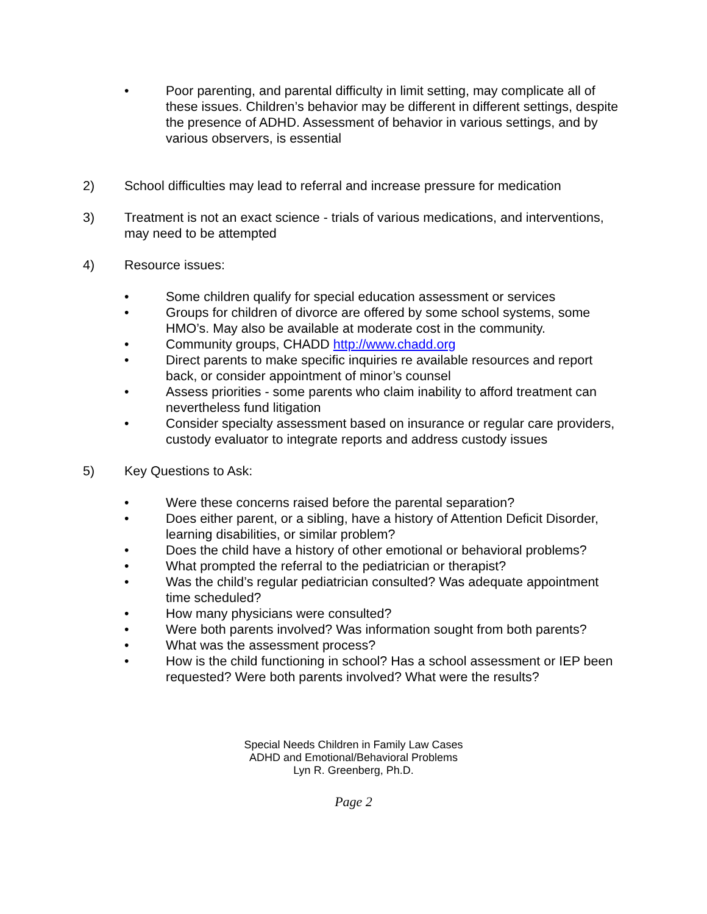• Poor parenting, and parental difficulty in limit setting, may complicate all of these issues. Children’s behavior may be different in different settings, despite the presence of ADHD. Assessment of behavior in various settings, and by various observers, is essential
2) School difficulties may lead to referral and increase pressure for medication
3) Treatment is not an exact science - trials of various medications, and interventions, may need to be attempted
4) Resource issues:
• Some children qualify for special education assessment or services
• Groups for children of divorce are offered by some school systems, some HMO’s. May also be available at moderate cost in the community.
• Community groups, CHADD http://www.chadd.org
• Direct parents to make specific inquiries re available resources and report back, or consider appointment of minor’s counsel
• Assess priorities - some parents who claim inability to afford treatment can nevertheless fund litigation
• Consider specialty assessment based on insurance or regular care providers, custody evaluator to integrate reports and address custody issues
5) Key Questions to Ask:
• Were these concerns raised before the parental separation?
• Does either parent, or a sibling, have a history of Attention Deficit Disorder, learning disabilities, or similar problem?
• Does the child have a history of other emotional or behavioral problems?
• What prompted the referral to the pediatrician or therapist?
• Was the child’s regular pediatrician consulted? Was adequate appointment time scheduled?
• How many physicians were consulted?
• Were both parents involved? Was information sought from both parents?
• What was the assessment process?
• How is the child functioning in school? Has a school assessment or IEP been requested? Were both parents involved? What were the results?
Special Needs Children in Family Law Cases
ADHD and Emotional/Behavioral Problems
Lyn R. Greenberg, Ph.D.
Page 2